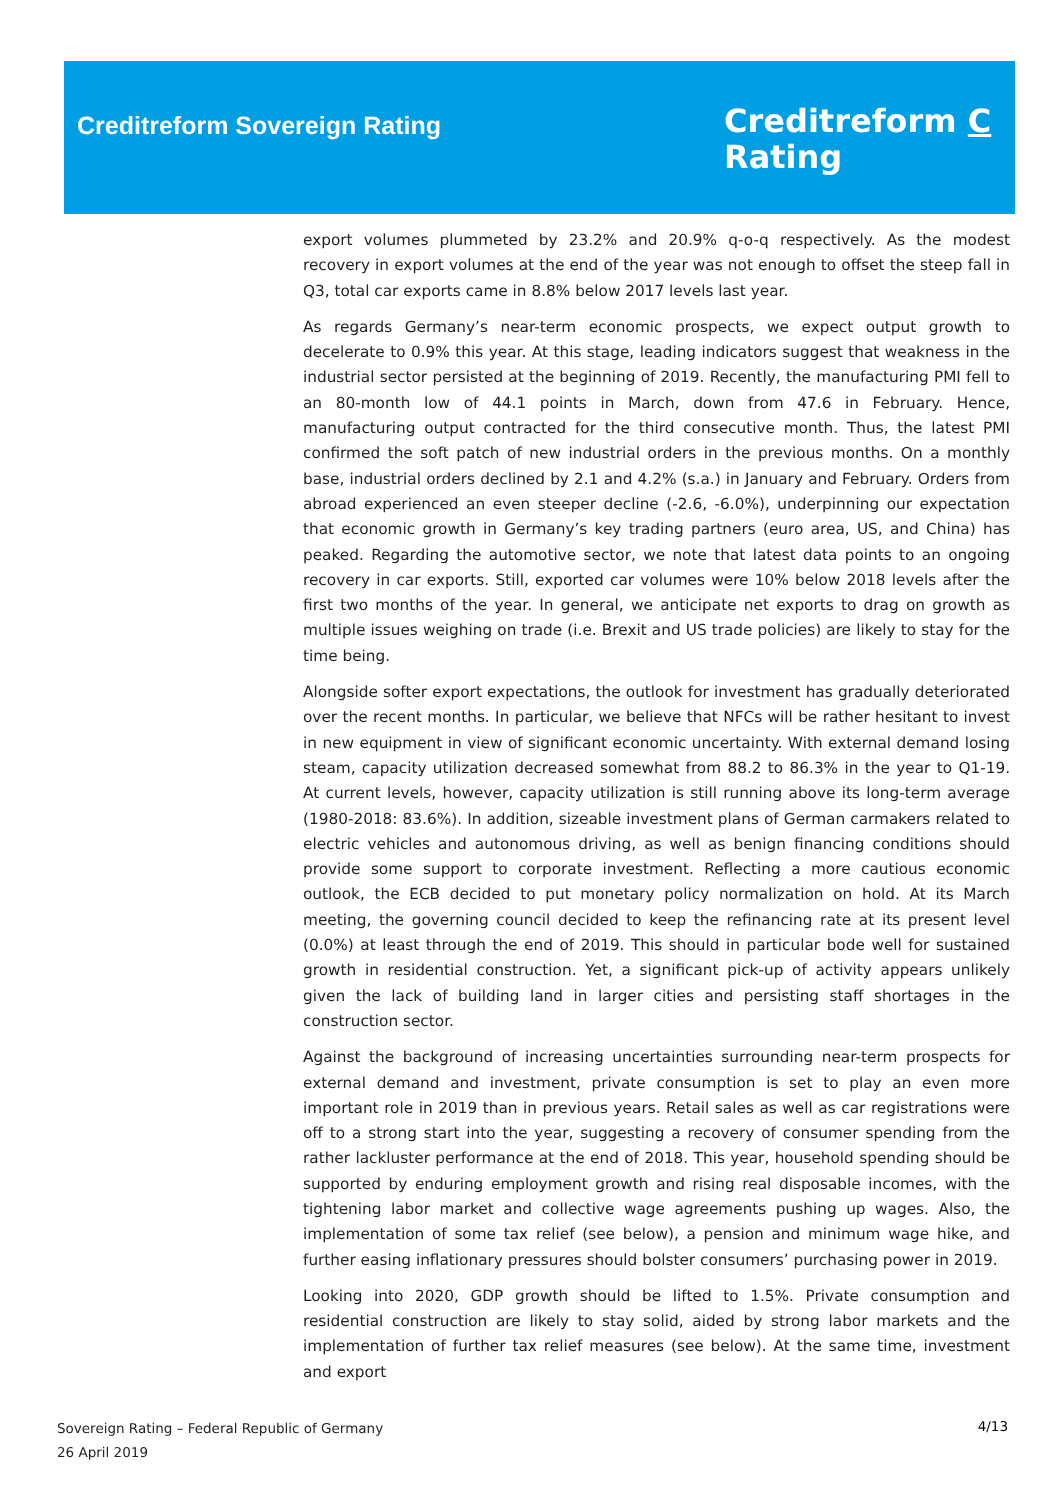Creditreform Sovereign Rating
Creditreform C
Rating
export volumes plummeted by 23.2% and 20.9% q-o-q respectively. As the modest recovery in export volumes at the end of the year was not enough to offset the steep fall in Q3, total car exports came in 8.8% below 2017 levels last year.
As regards Germany’s near-term economic prospects, we expect output growth to decelerate to 0.9% this year. At this stage, leading indicators suggest that weakness in the industrial sector persisted at the beginning of 2019. Recently, the manufacturing PMI fell to an 80-month low of 44.1 points in March, down from 47.6 in February. Hence, manufacturing output contracted for the third consecutive month. Thus, the latest PMI confirmed the soft patch of new industrial orders in the previous months. On a monthly base, industrial orders declined by 2.1 and 4.2% (s.a.) in January and February. Orders from abroad experienced an even steeper decline (-2.6, -6.0%), underpinning our expectation that economic growth in Germany’s key trading partners (euro area, US, and China) has peaked. Regarding the automotive sector, we note that latest data points to an ongoing recovery in car exports. Still, exported car volumes were 10% below 2018 levels after the first two months of the year. In general, we anticipate net exports to drag on growth as multiple issues weighing on trade (i.e. Brexit and US trade policies) are likely to stay for the time being.
Alongside softer export expectations, the outlook for investment has gradually deteriorated over the recent months. In particular, we believe that NFCs will be rather hesitant to invest in new equipment in view of significant economic uncertainty. With external demand losing steam, capacity utilization decreased somewhat from 88.2 to 86.3% in the year to Q1-19. At current levels, however, capacity utilization is still running above its long-term average (1980-2018: 83.6%). In addition, sizeable investment plans of German carmakers related to electric vehicles and autonomous driving, as well as benign financing conditions should provide some support to corporate investment. Reflecting a more cautious economic outlook, the ECB decided to put monetary policy normalization on hold. At its March meeting, the governing council decided to keep the refinancing rate at its present level (0.0%) at least through the end of 2019. This should in particular bode well for sustained growth in residential construction. Yet, a significant pick-up of activity appears unlikely given the lack of building land in larger cities and persisting staff shortages in the construction sector.
Against the background of increasing uncertainties surrounding near-term prospects for external demand and investment, private consumption is set to play an even more important role in 2019 than in previous years. Retail sales as well as car registrations were off to a strong start into the year, suggesting a recovery of consumer spending from the rather lackluster performance at the end of 2018. This year, household spending should be supported by enduring employment growth and rising real disposable incomes, with the tightening labor market and collective wage agreements pushing up wages. Also, the implementation of some tax relief (see below), a pension and minimum wage hike, and further easing inflationary pressures should bolster consumers’ purchasing power in 2019.
Looking into 2020, GDP growth should be lifted to 1.5%. Private consumption and residential construction are likely to stay solid, aided by strong labor markets and the implementation of further tax relief measures (see below). At the same time, investment and export
Sovereign Rating – Federal Republic of Germany
26 April 2019
4/13